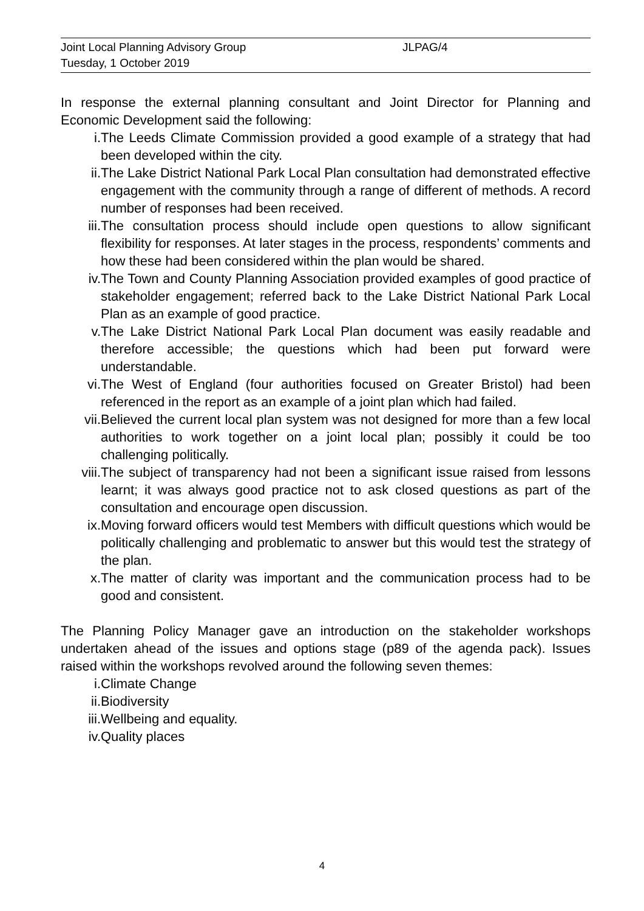Joint Local Planning Advisory Group JLPAG/4
Tuesday, 1 October 2019
In response the external planning consultant and Joint Director for Planning and Economic Development said the following:
i. The Leeds Climate Commission provided a good example of a strategy that had been developed within the city.
ii. The Lake District National Park Local Plan consultation had demonstrated effective engagement with the community through a range of different of methods. A record number of responses had been received.
iii. The consultation process should include open questions to allow significant flexibility for responses. At later stages in the process, respondents’ comments and how these had been considered within the plan would be shared.
iv. The Town and County Planning Association provided examples of good practice of stakeholder engagement; referred back to the Lake District National Park Local Plan as an example of good practice.
v. The Lake District National Park Local Plan document was easily readable and therefore accessible; the questions which had been put forward were understandable.
vi. The West of England (four authorities focused on Greater Bristol) had been referenced in the report as an example of a joint plan which had failed.
vii. Believed the current local plan system was not designed for more than a few local authorities to work together on a joint local plan; possibly it could be too challenging politically.
viii. The subject of transparency had not been a significant issue raised from lessons learnt; it was always good practice not to ask closed questions as part of the consultation and encourage open discussion.
ix. Moving forward officers would test Members with difficult questions which would be politically challenging and problematic to answer but this would test the strategy of the plan.
x. The matter of clarity was important and the communication process had to be good and consistent.
The Planning Policy Manager gave an introduction on the stakeholder workshops undertaken ahead of the issues and options stage (p89 of the agenda pack). Issues raised within the workshops revolved around the following seven themes:
i. Climate Change
ii. Biodiversity
iii. Wellbeing and equality.
iv. Quality places
4